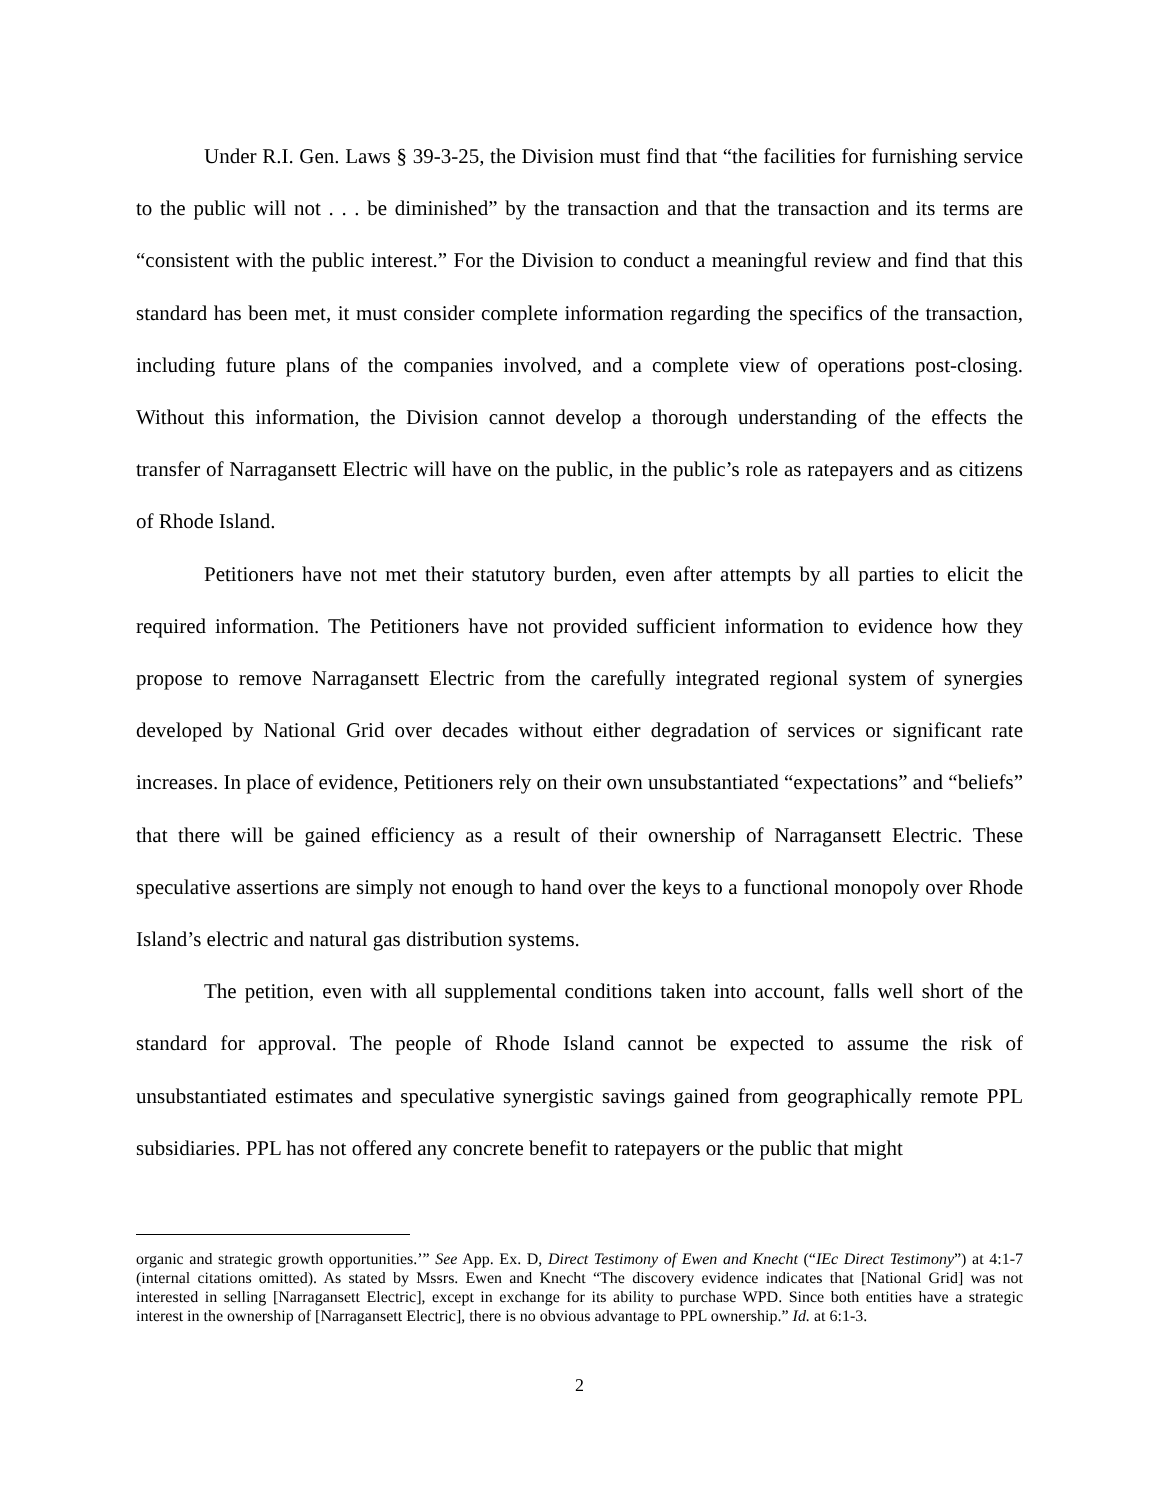Under R.I. Gen. Laws § 39-3-25, the Division must find that “the facilities for furnishing service to the public will not . . . be diminished” by the transaction and that the transaction and its terms are “consistent with the public interest.” For the Division to conduct a meaningful review and find that this standard has been met, it must consider complete information regarding the specifics of the transaction, including future plans of the companies involved, and a complete view of operations post-closing. Without this information, the Division cannot develop a thorough understanding of the effects the transfer of Narragansett Electric will have on the public, in the public’s role as ratepayers and as citizens of Rhode Island.
Petitioners have not met their statutory burden, even after attempts by all parties to elicit the required information. The Petitioners have not provided sufficient information to evidence how they propose to remove Narragansett Electric from the carefully integrated regional system of synergies developed by National Grid over decades without either degradation of services or significant rate increases. In place of evidence, Petitioners rely on their own unsubstantiated “expectations” and “beliefs” that there will be gained efficiency as a result of their ownership of Narragansett Electric. These speculative assertions are simply not enough to hand over the keys to a functional monopoly over Rhode Island’s electric and natural gas distribution systems.
The petition, even with all supplemental conditions taken into account, falls well short of the standard for approval. The people of Rhode Island cannot be expected to assume the risk of unsubstantiated estimates and speculative synergistic savings gained from geographically remote PPL subsidiaries. PPL has not offered any concrete benefit to ratepayers or the public that might
organic and strategic growth opportunities.’” See App. Ex. D, Direct Testimony of Ewen and Knecht (“IEc Direct Testimony”) at 4:1-7 (internal citations omitted). As stated by Mssrs. Ewen and Knecht “The discovery evidence indicates that [National Grid] was not interested in selling [Narragansett Electric], except in exchange for its ability to purchase WPD. Since both entities have a strategic interest in the ownership of [Narragansett Electric], there is no obvious advantage to PPL ownership.” Id. at 6:1-3.
2